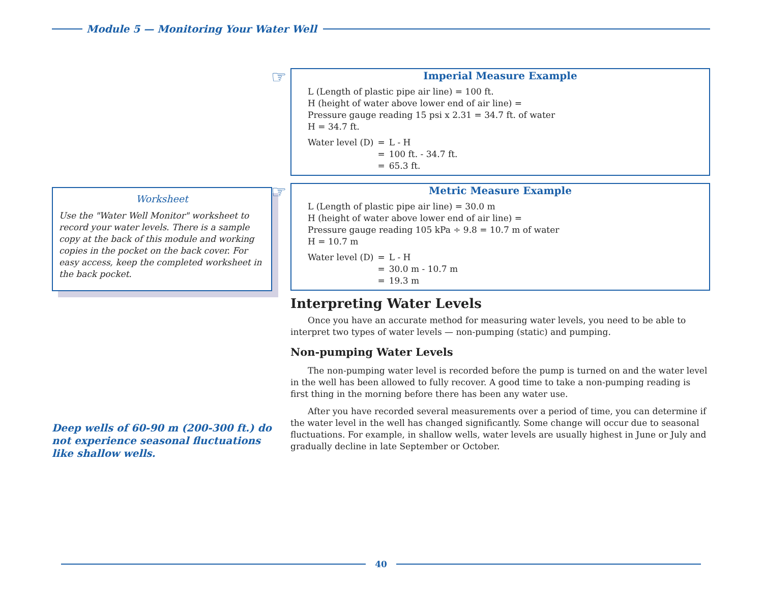Module 5 — Monitoring Your Water Well
Worksheet
Use the "Water Well Monitor" worksheet to record your water levels. There is a sample copy at the back of this module and working copies in the pocket on the back cover. For easy access, keep the completed worksheet in the back pocket.
Deep wells of 60-90 m (200-300 ft.) do not experience seasonal fluctuations like shallow wells.
☞
Imperial Measure Example
L (Length of plastic pipe air line) = 100 ft.
H (height of water above lower end of air line) =
Pressure gauge reading 15 psi x 2.31 = 34.7 ft. of water
H = 34.7 ft.
| Water level (D) | = | L - H |
| | = | 100 ft. - 34.7 ft. |
| | = | 65.3 ft. |
☞
Metric Measure Example
L (Length of plastic pipe air line) = 30.0 m
H (height of water above lower end of air line) =
Pressure gauge reading 105 kPa ÷ 9.8 = 10.7 m of water
H = 10.7 m
| Water level (D) | = | L - H |
| | = | 30.0 m - 10.7 m |
| | = | 19.3 m |
Interpreting Water Levels
Once you have an accurate method for measuring water levels, you need to be able to interpret two types of water levels — non-pumping (static) and pumping.
Non-pumping Water Levels
The non-pumping water level is recorded before the pump is turned on and the water level in the well has been allowed to fully recover. A good time to take a non-pumping reading is first thing in the morning before there has been any water use.
After you have recorded several measurements over a period of time, you can determine if the water level in the well has changed significantly. Some change will occur due to seasonal fluctuations. For example, in shallow wells, water levels are usually highest in June or July and gradually decline in late September or October.
40